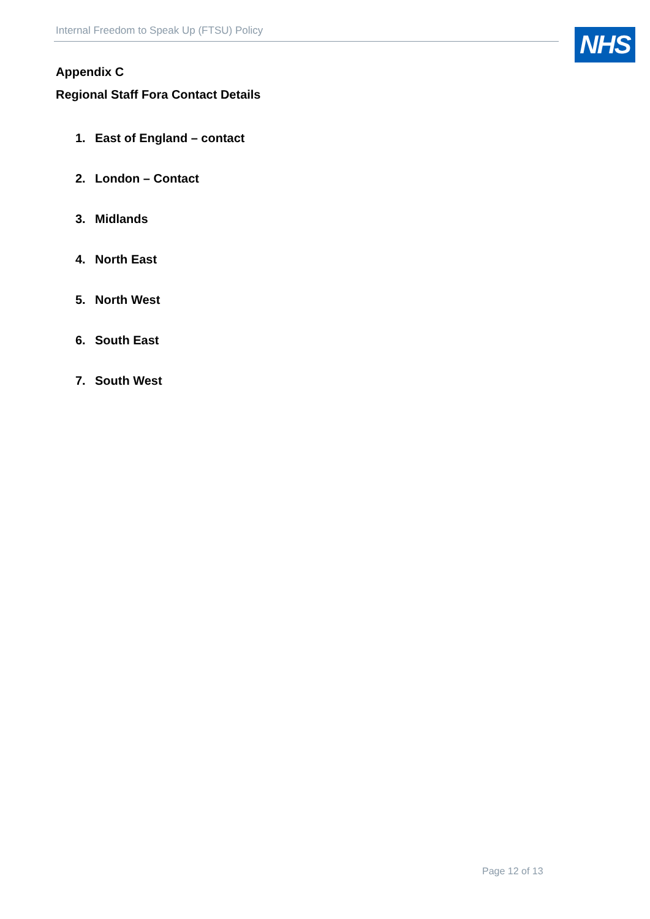Internal Freedom to Speak Up (FTSU) Policy NHS
Appendix C
Regional Staff Fora Contact Details
1. East of England – contact
2. London – Contact
3. Midlands
4. North East
5. North West
6. South East
7. South West
Page 12 of 13